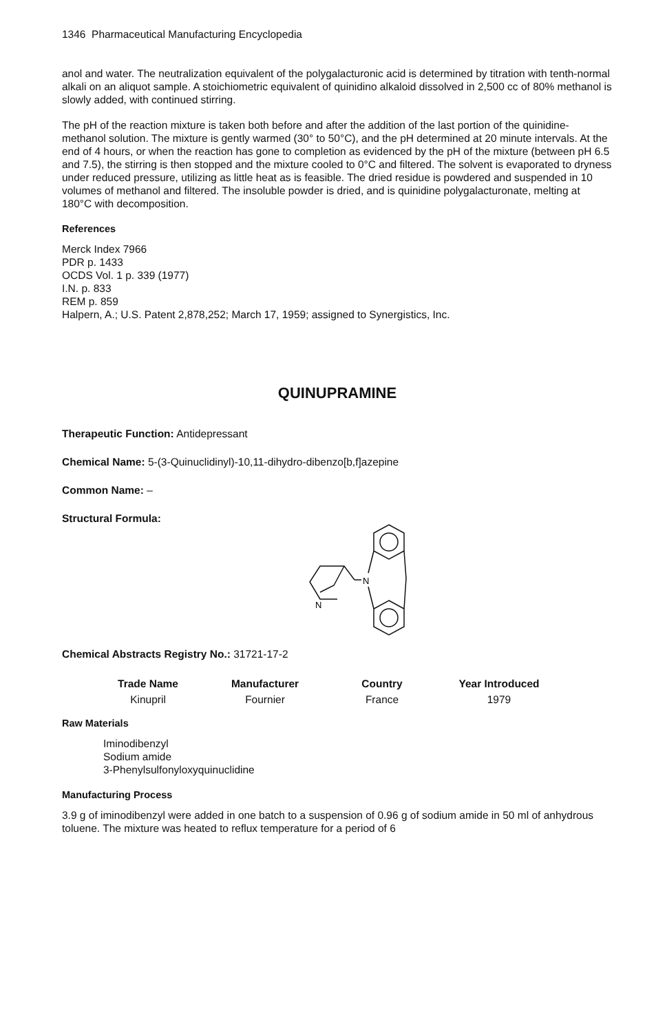1346 Pharmaceutical Manufacturing Encyclopedia
anol and water. The neutralization equivalent of the polygalacturonic acid is determined by titration with tenth-normal alkali on an aliquot sample. A stoichiometric equivalent of quinidino alkaloid dissolved in 2,500 cc of 80% methanol is slowly added, with continued stirring.
The pH of the reaction mixture is taken both before and after the addition of the last portion of the quinidine-methanol solution. The mixture is gently warmed (30° to 50°C), and the pH determined at 20 minute intervals. At the end of 4 hours, or when the reaction has gone to completion as evidenced by the pH of the mixture (between pH 6.5 and 7.5), the stirring is then stopped and the mixture cooled to 0°C and filtered. The solvent is evaporated to dryness under reduced pressure, utilizing as little heat as is feasible. The dried residue is powdered and suspended in 10 volumes of methanol and filtered. The insoluble powder is dried, and is quinidine polygalacturonate, melting at 180°C with decomposition.
References
Merck Index 7966
PDR p. 1433
OCDS Vol. 1 p. 339 (1977)
I.N. p. 833
REM p. 859
Halpern, A.; U.S. Patent 2,878,252; March 17, 1959; assigned to Synergistics, Inc.
QUINUPRAMINE
Therapeutic Function: Antidepressant
Chemical Name: 5-(3-Quinuclidinyl)-10,11-dihydro-dibenzo[b,f]azepine
Common Name: –
Structural Formula:
N
N
Chemical Abstracts Registry No.: 31721-17-2
| Trade Name | Manufacturer | Country | Year Introduced |
| --- | --- | --- | --- |
| Kinupril | Fournier | France | 1979 |
Raw Materials
Iminodibenzyl
Sodium amide
3-Phenylsulfonyloxyquinuclidine
Manufacturing Process
3.9 g of iminodibenzyl were added in one batch to a suspension of 0.96 g of sodium amide in 50 ml of anhydrous toluene. The mixture was heated to reflux temperature for a period of 6